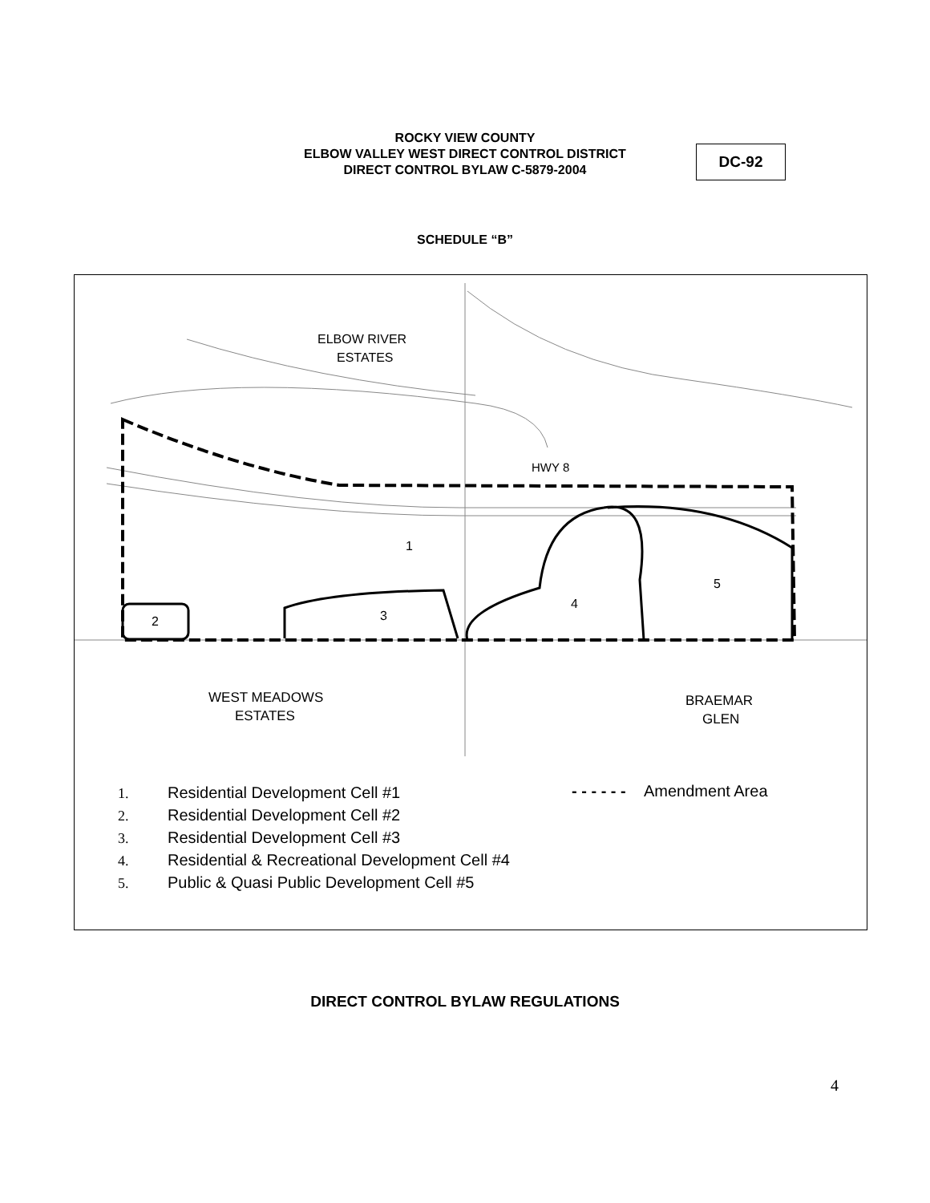ROCKY VIEW COUNTY
ELBOW VALLEY WEST DIRECT CONTROL DISTRICT
DIRECT CONTROL BYLAW C-5879-2004
DC-92
SCHEDULE “B”
ELBOW RIVER
ESTATES
HWY 8
1
2
3
4
5
WEST MEADOWS
ESTATES
BRAEMAR
GLEN
1. Residential Development Cell #1
2. Residential Development Cell #2
3. Residential Development Cell #3
4. Residential & Recreational Development Cell #4
5. Public & Quasi Public Development Cell #5
- - - - - - Amendment Area
DIRECT CONTROL BYLAW REGULATIONS
4